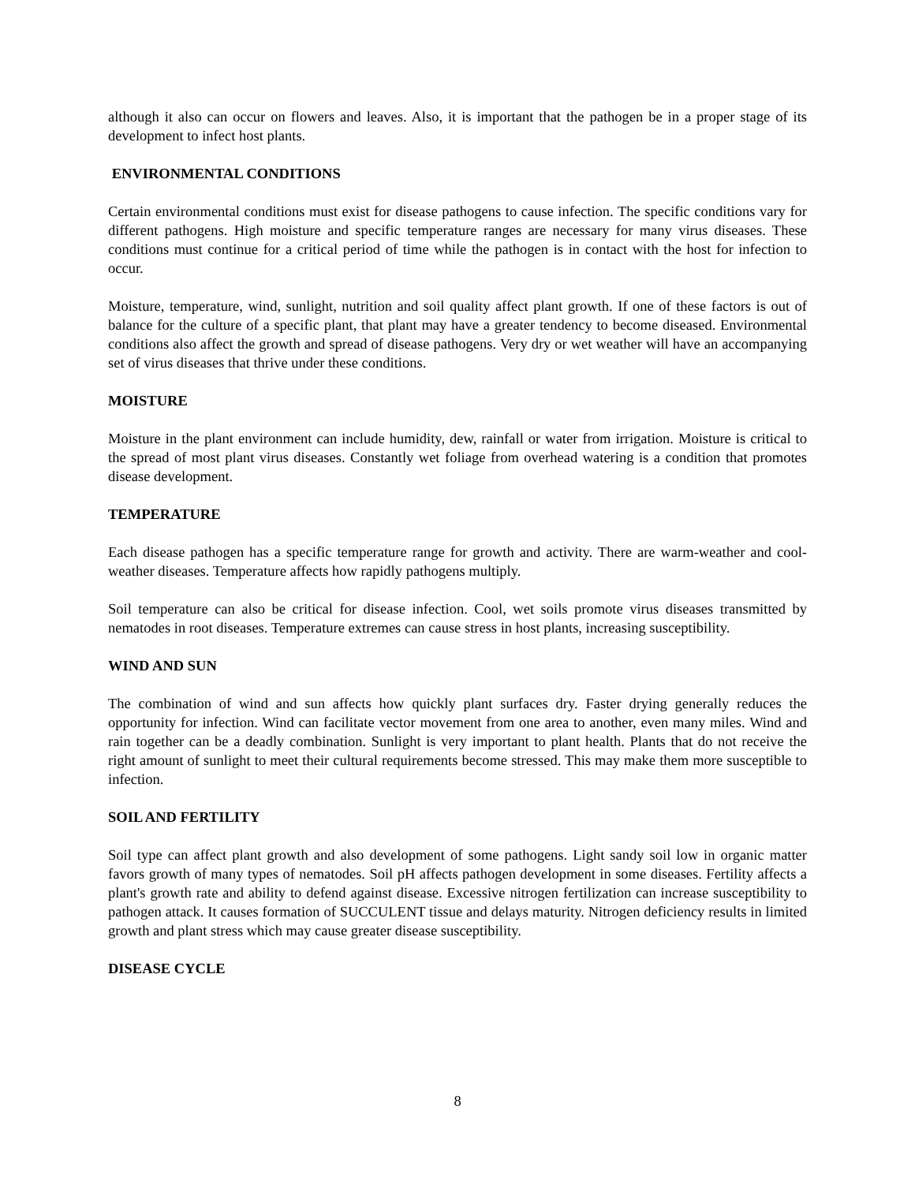although it also can occur on flowers and leaves. Also, it is important that the pathogen be in a proper stage of its development to infect host plants.
ENVIRONMENTAL CONDITIONS
Certain environmental conditions must exist for disease pathogens to cause infection. The specific conditions vary for different pathogens. High moisture and specific temperature ranges are necessary for many virus diseases. These conditions must continue for a critical period of time while the pathogen is in contact with the host for infection to occur.
Moisture, temperature, wind, sunlight, nutrition and soil quality affect plant growth. If one of these factors is out of balance for the culture of a specific plant, that plant may have a greater tendency to become diseased. Environmental conditions also affect the growth and spread of disease pathogens. Very dry or wet weather will have an accompanying set of virus diseases that thrive under these conditions.
MOISTURE
Moisture in the plant environment can include humidity, dew, rainfall or water from irrigation. Moisture is critical to the spread of most plant virus diseases. Constantly wet foliage from overhead watering is a condition that promotes disease development.
TEMPERATURE
Each disease pathogen has a specific temperature range for growth and activity. There are warm-weather and cool-weather diseases. Temperature affects how rapidly pathogens multiply.
Soil temperature can also be critical for disease infection. Cool, wet soils promote virus diseases transmitted by nematodes in root diseases. Temperature extremes can cause stress in host plants, increasing susceptibility.
WIND AND SUN
The combination of wind and sun affects how quickly plant surfaces dry. Faster drying generally reduces the opportunity for infection. Wind can facilitate vector movement from one area to another, even many miles. Wind and rain together can be a deadly combination. Sunlight is very important to plant health. Plants that do not receive the right amount of sunlight to meet their cultural requirements become stressed. This may make them more susceptible to infection.
SOIL AND FERTILITY
Soil type can affect plant growth and also development of some pathogens. Light sandy soil low in organic matter favors growth of many types of nematodes. Soil pH affects pathogen development in some diseases. Fertility affects a plant's growth rate and ability to defend against disease. Excessive nitrogen fertilization can increase susceptibility to pathogen attack. It causes formation of SUCCULENT tissue and delays maturity. Nitrogen deficiency results in limited growth and plant stress which may cause greater disease susceptibility.
DISEASE CYCLE
8